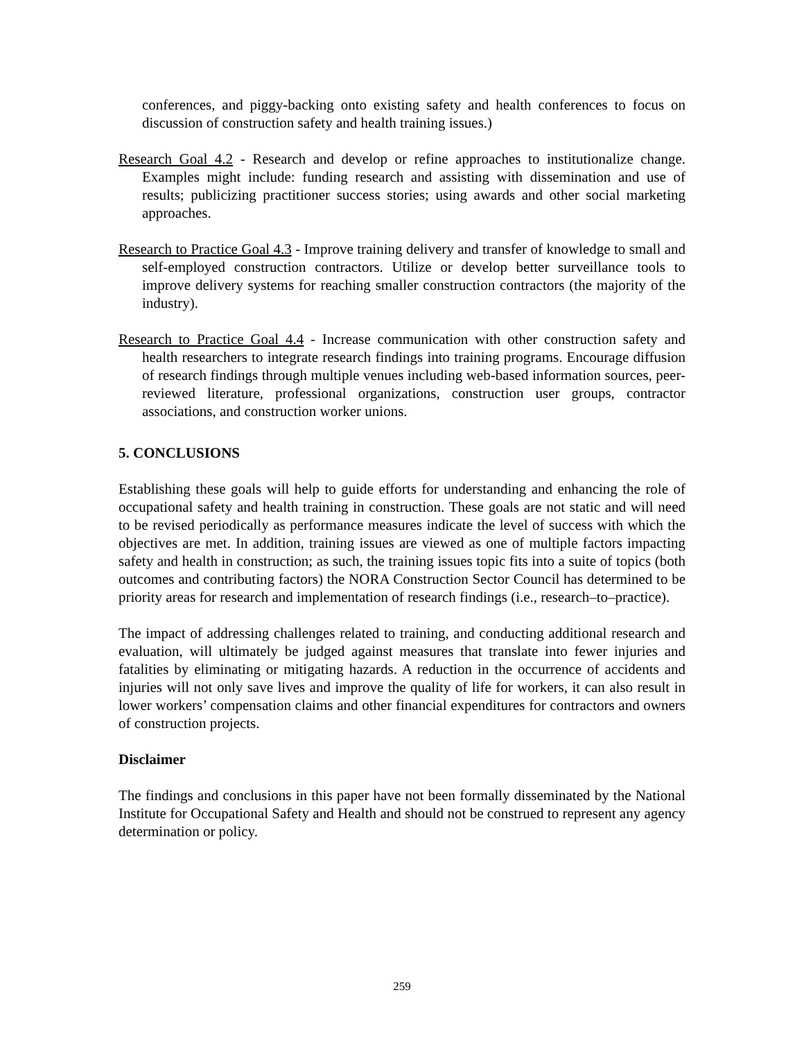conferences, and piggy-backing onto existing safety and health conferences to focus on discussion of construction safety and health training issues.)
Research Goal 4.2 - Research and develop or refine approaches to institutionalize change. Examples might include: funding research and assisting with dissemination and use of results; publicizing practitioner success stories; using awards and other social marketing approaches.
Research to Practice Goal 4.3 - Improve training delivery and transfer of knowledge to small and self-employed construction contractors. Utilize or develop better surveillance tools to improve delivery systems for reaching smaller construction contractors (the majority of the industry).
Research to Practice Goal 4.4 - Increase communication with other construction safety and health researchers to integrate research findings into training programs. Encourage diffusion of research findings through multiple venues including web-based information sources, peer-reviewed literature, professional organizations, construction user groups, contractor associations, and construction worker unions.
5. CONCLUSIONS
Establishing these goals will help to guide efforts for understanding and enhancing the role of occupational safety and health training in construction. These goals are not static and will need to be revised periodically as performance measures indicate the level of success with which the objectives are met. In addition, training issues are viewed as one of multiple factors impacting safety and health in construction; as such, the training issues topic fits into a suite of topics (both outcomes and contributing factors) the NORA Construction Sector Council has determined to be priority areas for research and implementation of research findings (i.e., research–to–practice).
The impact of addressing challenges related to training, and conducting additional research and evaluation, will ultimately be judged against measures that translate into fewer injuries and fatalities by eliminating or mitigating hazards. A reduction in the occurrence of accidents and injuries will not only save lives and improve the quality of life for workers, it can also result in lower workers’ compensation claims and other financial expenditures for contractors and owners of construction projects.
Disclaimer
The findings and conclusions in this paper have not been formally disseminated by the National Institute for Occupational Safety and Health and should not be construed to represent any agency determination or policy.
259